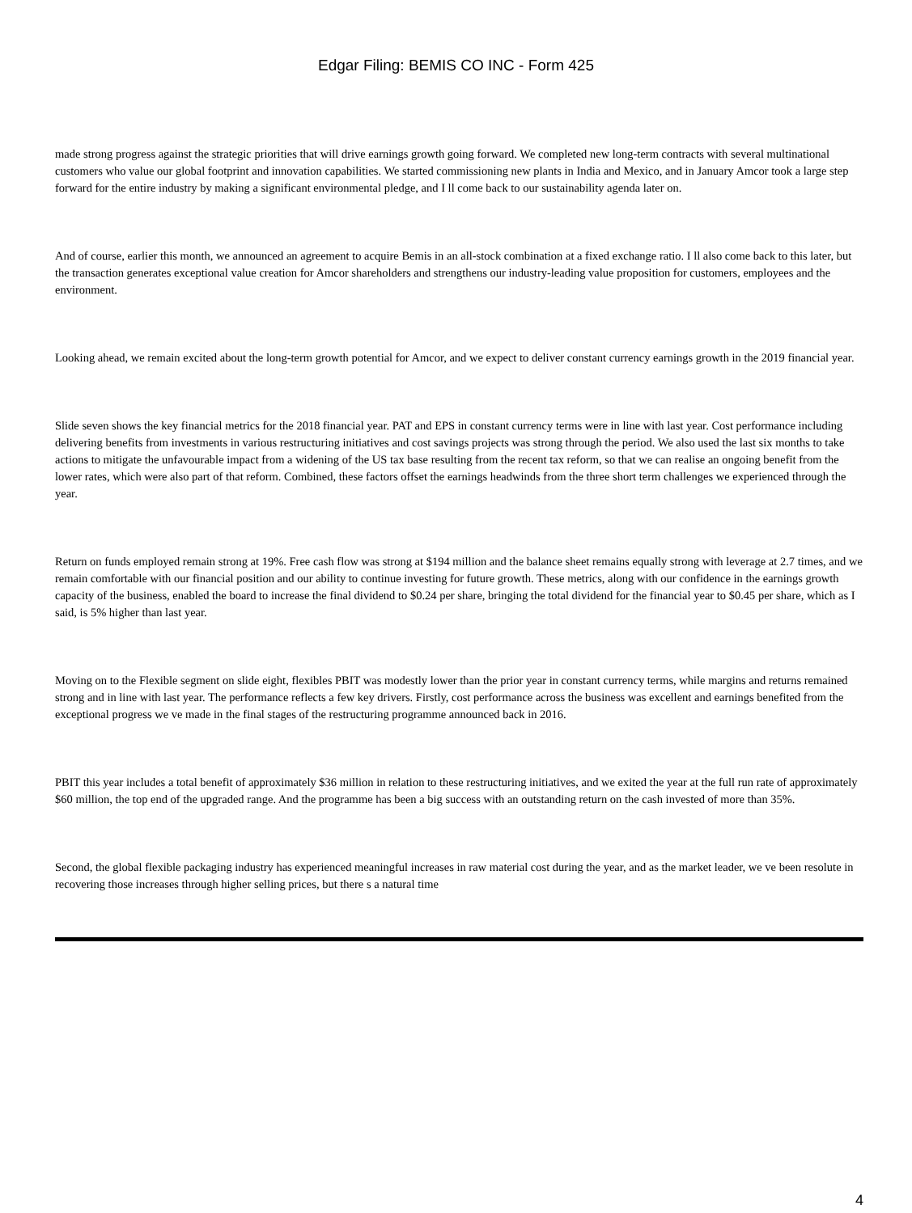Edgar Filing: BEMIS CO INC - Form 425
made strong progress against the strategic priorities that will drive earnings growth going forward. We completed new long-term contracts with several multinational customers who value our global footprint and innovation capabilities. We started commissioning new plants in India and Mexico, and in January Amcor took a large step forward for the entire industry by making a significant environmental pledge, and I ll come back to our sustainability agenda later on.
And of course, earlier this month, we announced an agreement to acquire Bemis in an all-stock combination at a fixed exchange ratio. I ll also come back to this later, but the transaction generates exceptional value creation for Amcor shareholders and strengthens our industry-leading value proposition for customers, employees and the environment.
Looking ahead, we remain excited about the long-term growth potential for Amcor, and we expect to deliver constant currency earnings growth in the 2019 financial year.
Slide seven shows the key financial metrics for the 2018 financial year. PAT and EPS in constant currency terms were in line with last year. Cost performance including delivering benefits from investments in various restructuring initiatives and cost savings projects was strong through the period. We also used the last six months to take actions to mitigate the unfavourable impact from a widening of the US tax base resulting from the recent tax reform, so that we can realise an ongoing benefit from the lower rates, which were also part of that reform. Combined, these factors offset the earnings headwinds from the three short term challenges we experienced through the year.
Return on funds employed remain strong at 19%. Free cash flow was strong at $194 million and the balance sheet remains equally strong with leverage at 2.7 times, and we remain comfortable with our financial position and our ability to continue investing for future growth. These metrics, along with our confidence in the earnings growth capacity of the business, enabled the board to increase the final dividend to $0.24 per share, bringing the total dividend for the financial year to $0.45 per share, which as I said, is 5% higher than last year.
Moving on to the Flexible segment on slide eight, flexibles PBIT was modestly lower than the prior year in constant currency terms, while margins and returns remained strong and in line with last year. The performance reflects a few key drivers. Firstly, cost performance across the business was excellent and earnings benefited from the exceptional progress we ve made in the final stages of the restructuring programme announced back in 2016.
PBIT this year includes a total benefit of approximately $36 million in relation to these restructuring initiatives, and we exited the year at the full run rate of approximately $60 million, the top end of the upgraded range. And the programme has been a big success with an outstanding return on the cash invested of more than 35%.
Second, the global flexible packaging industry has experienced meaningful increases in raw material cost during the year, and as the market leader, we ve been resolute in recovering those increases through higher selling prices, but there s a natural time
4